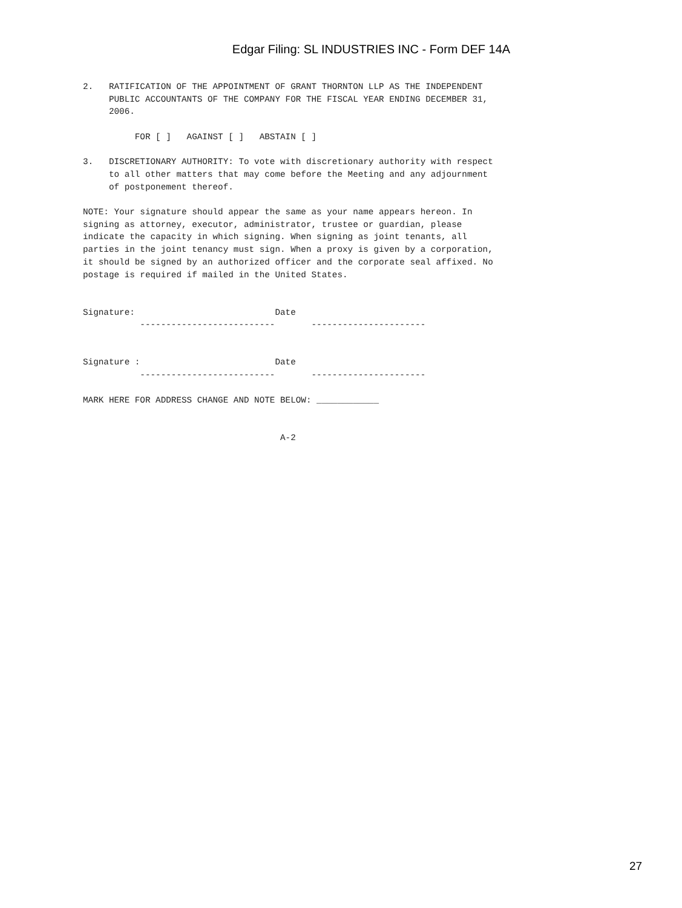Edgar Filing: SL INDUSTRIES INC - Form DEF 14A
2.   RATIFICATION OF THE APPOINTMENT OF GRANT THORNTON LLP AS THE INDEPENDENT
     PUBLIC ACCOUNTANTS OF THE COMPANY FOR THE FISCAL YEAR ENDING DECEMBER 31,
     2006.

          FOR [ ]   AGAINST [ ]   ABSTAIN [ ]

3.   DISCRETIONARY AUTHORITY: To vote with discretionary authority with respect
     to all other matters that may come before the Meeting and any adjournment
     of postponement thereof.

NOTE: Your signature should appear the same as your name appears hereon. In
signing as attorney, executor, administrator, trustee or guardian, please
indicate the capacity in which signing. When signing as joint tenants, all
parties in the joint tenancy must sign. When a proxy is given by a corporation,
it should be signed by an authorized officer and the corporate seal affixed. No
postage is required if mailed in the United States.


Signature:                           Date
           --------------------------       ----------------------


Signature :                          Date
           --------------------------       ----------------------

MARK HERE FOR ADDRESS CHANGE AND NOTE BELOW: ____________


                                      A-2
27